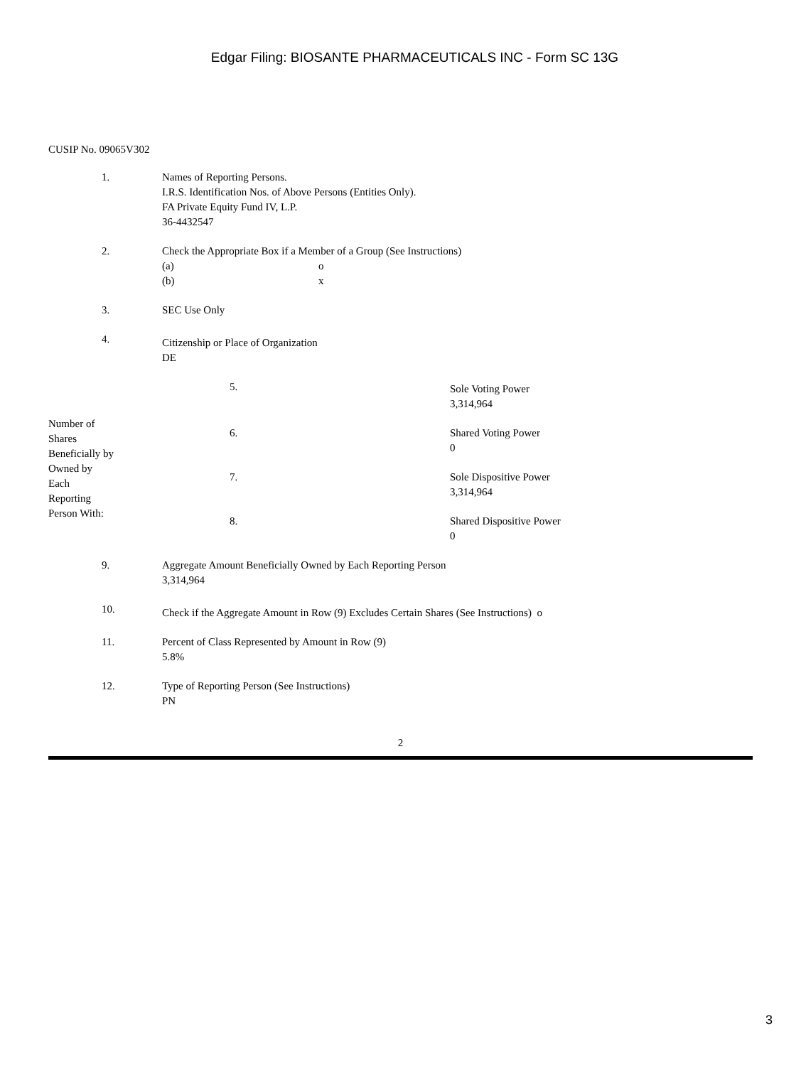Edgar Filing: BIOSANTE PHARMACEUTICALS INC - Form SC 13G
CUSIP No. 09065V302
| 1. | Names of Reporting Persons. I.R.S. Identification Nos. of Above Persons (Entities Only). FA Private Equity Fund IV, L.P. 36-4432547 |
| 2. | Check the Appropriate Box if a Member of a Group (See Instructions) (a) o (b) x |
| 3. | SEC Use Only |
| 4. | Citizenship or Place of Organization DE |
| Number of Shares Beneficially by Owned by Each Reporting Person With: | 5. | Sole Voting Power 3,314,964 |
| | 6. | Shared Voting Power 0 |
| | 7. | Sole Dispositive Power 3,314,964 |
| | 8. | Shared Dispositive Power 0 |
| 9. | Aggregate Amount Beneficially Owned by Each Reporting Person 3,314,964 |
| 10. | Check if the Aggregate Amount in Row (9) Excludes Certain Shares (See Instructions) o |
| 11. | Percent of Class Represented by Amount in Row (9) 5.8% |
| 12. | Type of Reporting Person (See Instructions) PN |
2
3